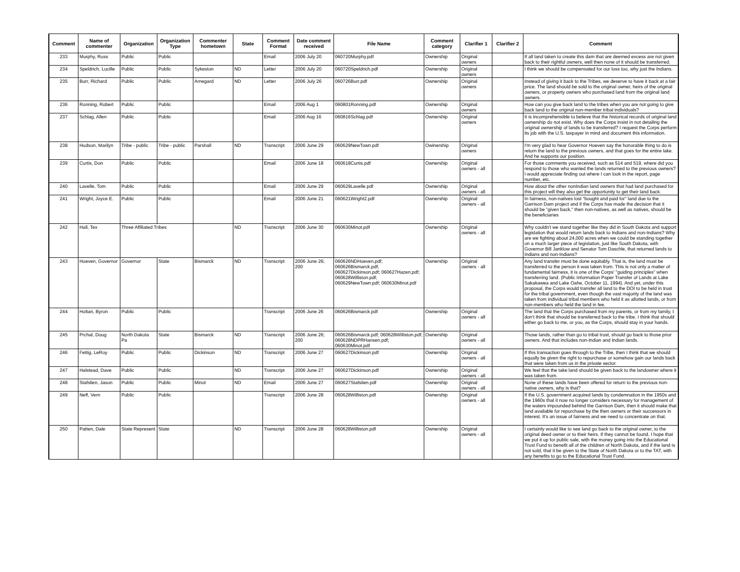| Comment | Name of commenter | Organization | Organization Type | Commenter hometown | State | Comment Format | Date comment received | File Name | Comment category | Clarifier 1 | Clarifier 2 | Comment |
| --- | --- | --- | --- | --- | --- | --- | --- | --- | --- | --- | --- | --- |
| 233 | Murphy, Russ | Public | Public | | | Email | 2006 July 20 | 060720Murphy.pdf | Ownership | Original owners | | If all land taken to create this dam that are deemed excess are not given back to their rightful owners, well then none of it should be transferred. |
| 234 | Speldrich, Lucille | Public | Public | Sykeston | ND | Letter | 2006 July 20 | 060720Speldrich.pdf | Ownership | Original owners | | I think we should be compensated for our loss too, why just the Indians. |
| 235 | Burr, Richard | Public | Public | Arnegard | ND | Letter | 2006 July 26 | 060726Burr.pdf | Ownership | Original owners | | Instead of giving it back to the Tribes, we deserve to have it back at a fair price. The land should be sold to the original owner, heirs of the original owners, or property owners who purchased land from the original land owners. |
| 236 | Ronning, Robert | Public | Public | | | Email | 2006 Aug 1 | 060801Ronning.pdf | Ownership | Original owners | | How can you give back land to the tribes when you are not going to give back land to the original non-member tribal individuals? |
| 237 | Schlag, Allen | Public | Public | | | Email | 2006 Aug 16 | 060816Schlag.pdf | Ownership | Original owners | | It is incomprehensible to believe that the historical records of original land ownership do not exist. Why does the Corps insist in not detailing the original ownership of lands to be transferred? I request the Corps perform its job with the U.S. taxpayer in mind and document this information. |
| 238 | Hudson, Marilyn | Tribe - public | Tribe - public | Parshall | ND | Transcript | 2006 June 29 | 060629NewTown.pdf | Owinership | Original owners | | I'm very glad to hear Governor Hoeven say the honorable thing to do is return the land to the previous owners, and that goes for the entire lake. And he supports our position. |
| 239 | Curtis, Don | Public | Public | | | Email | 2006 June 18 | 060618Curtis.pdf | Ownership | Original owners - all | | For those comments you received, such as 514 and 519, where did you respond to those who wanted the lands returned to the previous owners? I would appreciate finding out where I can look in the report, page number, etc. |
| 240 | Lavelle, Tom | Public | Public | | | Email | 2006 June 29 | 060629Lavelle.pdf | Ownership | Original owners - all | | How about the other nonIndian land owners that had land purchased for this project will they also get the opportunity to get their land back. |
| 241 | Wright, Joyce E. | Public | Public | | | Email | 2006 June 21 | 060621Wright2.pdf | Ownership | Original owners - all | | In fairness, non-natives lost "bought and paid for" land due to the Garrison Dam project and if the Corps has made the decision that it should be "given back," then non-natives, as well as natives, should be the beneficiaries |
| 242 | Hall, Tex | Three Affiliated Tribes | | | ND | Transcript | 2006 June 30 | 060630Minot.pdf | Ownership | Original owners - all | | Why couldn't we stand together like they did in South Dakota and support legislation that would return lands back to Indians and non-Indians? Why are we fighting about 24,000 acres when we could be standing together on a much larger piece of legislation, just like South Dakota, with Governor Bill Janklow and Senator Tom Daschle, that returned lands to Indians and non-Indians? |
| 243 | Hoeven, Governor | Governor | State | Bismarck | ND | Transcript | 2006 June 26; 200 | 060626NDHoeven.pdf; 060626Bismarck.pdf; 060627Dickinson.pdf; 060627Hazen.pdf; 060628Williston.pdf; 060629NewTown.pdf; 060630Minot.pdf | Ownership | Original owners - all | | Any land transfer must be done equitably. That is, the land must be transferred to the person it was taken from. This is not only a matter of fundamental fairness, it is one of the Corps' "guiding principles" when transferring land. (Public Information Paper Transfer of Lands at Lake Sakakawea and Lake Oahe, October 11, 1994). And yet, under this proposal, the Corps would transfer all land to the DOI to be held in trust for the tribal government, even though the vast majority of the land was taken from individual tribal members who held it as allotted lands, or from non-members who held the land in fee. |
| 244 | Holtan, Byron | Public | Public | | | Transcript | 2006 June 26 | 060626Bismarck.pdf | Ownership | Original owners - all | | The land that the Corps purchased from my parents, or from my family, I don't think that should be transferred back to the tribe. I think that should either go back to me, or you, as the Corps, should stay in your hands. |
| 245 | Prchal, Doug | North Dakota Pa | State | Bismarck | ND | Transcript | 2006 June 26; 200 | 060626Bismarck.pdf; 060628Williston.pdf; 060628NDPRHansen.pdf; 060630Minot.pdf | Ownership | Original owners - all | | Those lands, rather than go to tribal trust, should go back to those prior owners. And that includes non-Indian and Indian lands. |
| 246 | Fettig, LeRoy | Public | Public | Dickinson | ND | Transcript | 2006 June 27 | 060627Dickinson.pdf | Ownership | Original owners - all | | If this transaction goes through to the Tribe, then I think that we should equally be given the right to repurchase or somehow gain our lands back that were taken from us in the private sector. |
| 247 | Halstead, Dave | Public | Public | | ND | Transcript | 2006 June 27 | 060627Dickinson.pdf | Ownership | Original owners - all | | We feel that the take land should be given back to the landowner where it was taken from. |
| 248 | Stafslien, Jason | Public | Public | Minot | ND | Email | 2006 June 27 | 060627Stafslien.pdf | Ownership | Original owners - all | | None of these lands have been offered for return to the previous non-native owners, why is that? |
| 249 | Neff, Vern | Public | Public | | | Transcript | 2006 June 28 | 060628Williston.pdf | Ownership | Original owners - all | | If the U.S. government acquired lands by condemnation in the 1950s and the 1960s that it now no longer considers necessary for management of the waters impounded behind the Garrison Dam, then it should make that land available for repurchase by the then owners or their successors in interest. It's an issue of fairness and we need to concentrate on that. |
| 250 | Patten, Dale | State Represent | State | | ND | Transcript | 2006 June 28 | 060628Williston.pdf | Ownership | Original owners - all | | I certainly would like to see land go back to the original owner, to the original deed owner or to their heirs. If they cannot be found, I hope that we put it up for public sale, with the money going into the Educational Trust Fund to benefit all of the children of North Dakota, and if the land is not sold, that it be given to the State of North Dakota or to the TAT, with any benefits to go to the Educational Trust Fund. |